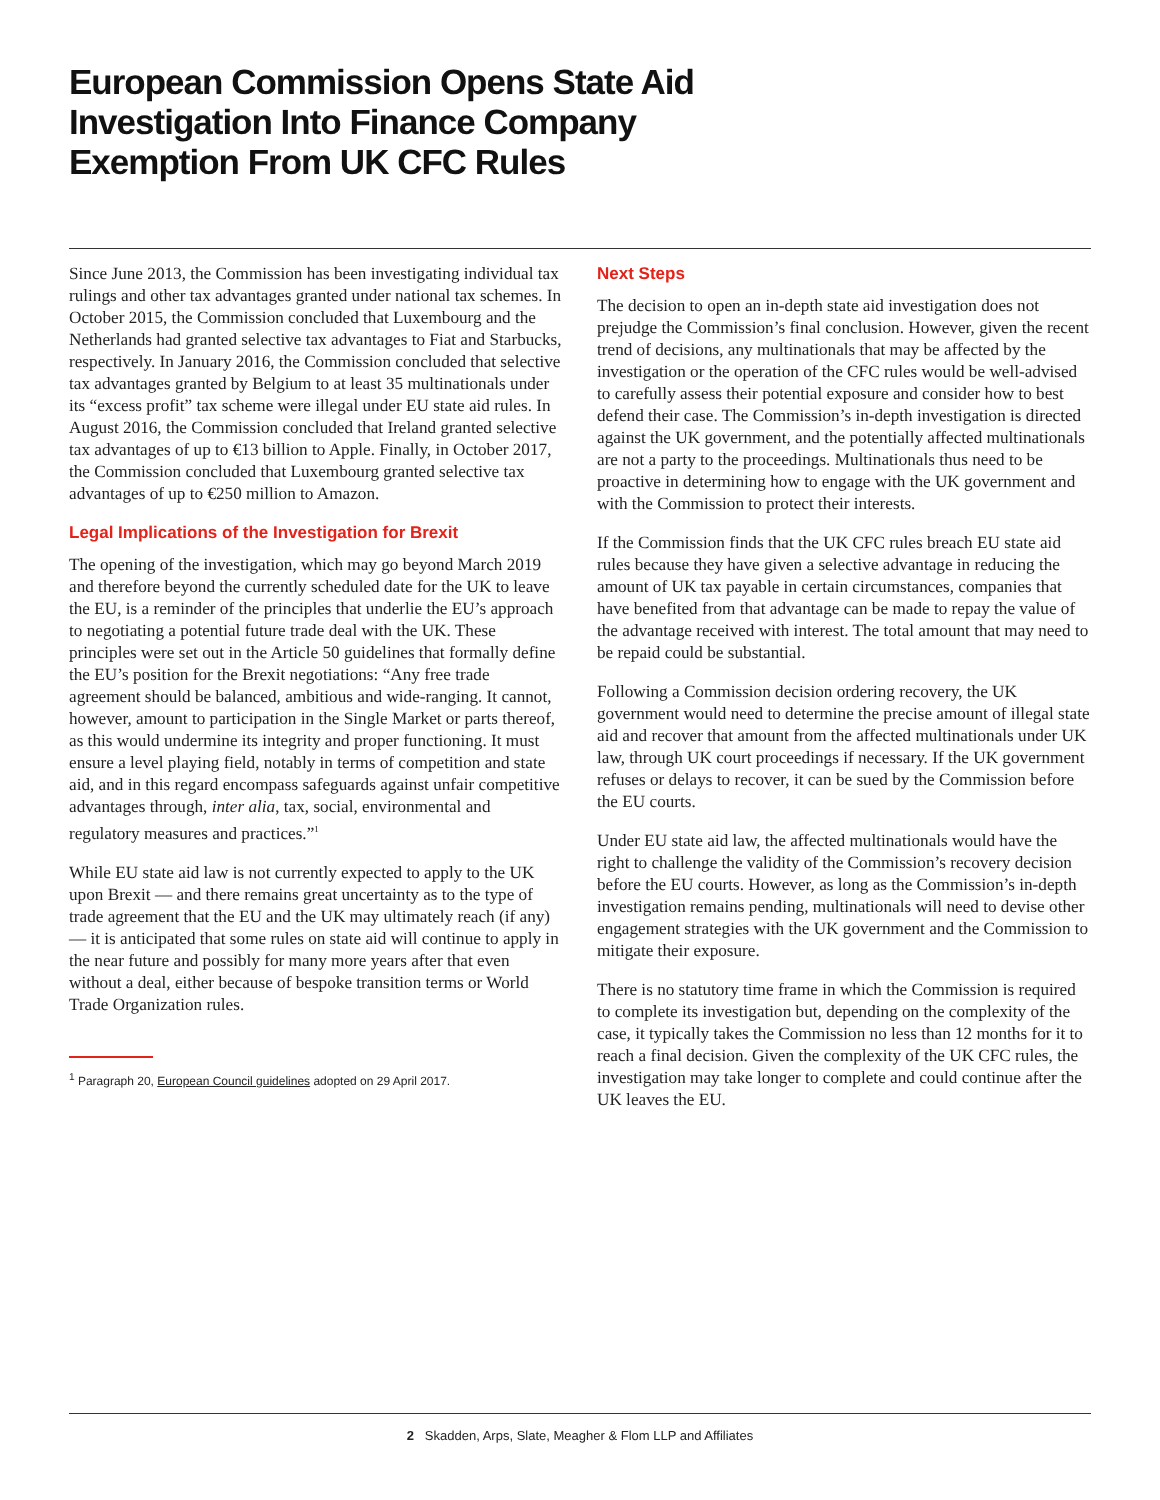European Commission Opens State Aid Investigation Into Finance Company Exemption From UK CFC Rules
Since June 2013, the Commission has been investigating individual tax rulings and other tax advantages granted under national tax schemes. In October 2015, the Commission concluded that Luxembourg and the Netherlands had granted selective tax advantages to Fiat and Starbucks, respectively. In January 2016, the Commission concluded that selective tax advantages granted by Belgium to at least 35 multinationals under its “excess profit” tax scheme were illegal under EU state aid rules. In August 2016, the Commission concluded that Ireland granted selective tax advantages of up to €13 billion to Apple. Finally, in October 2017, the Commission concluded that Luxembourg granted selective tax advantages of up to €250 million to Amazon.
Legal Implications of the Investigation for Brexit
The opening of the investigation, which may go beyond March 2019 and therefore beyond the currently scheduled date for the UK to leave the EU, is a reminder of the principles that underlie the EU’s approach to negotiating a potential future trade deal with the UK. These principles were set out in the Article 50 guidelines that formally define the EU’s position for the Brexit negotiations: “Any free trade agreement should be balanced, ambitious and wide-ranging. It cannot, however, amount to participation in the Single Market or parts thereof, as this would undermine its integrity and proper functioning. It must ensure a level playing field, notably in terms of competition and state aid, and in this regard encompass safeguards against unfair competitive advantages through, inter alia, tax, social, environmental and regulatory measures and practices.”<sup>1</sup>
While EU state aid law is not currently expected to apply to the UK upon Brexit — and there remains great uncertainty as to the type of trade agreement that the EU and the UK may ultimately reach (if any) — it is anticipated that some rules on state aid will continue to apply in the near future and possibly for many more years after that even without a deal, either because of bespoke transition terms or World Trade Organization rules.
<sup>1</sup> Paragraph 20, European Council guidelines adopted on 29 April 2017.
Next Steps
The decision to open an in-depth state aid investigation does not prejudge the Commission’s final conclusion. However, given the recent trend of decisions, any multinationals that may be affected by the investigation or the operation of the CFC rules would be well-advised to carefully assess their potential exposure and consider how to best defend their case. The Commission’s in-depth investigation is directed against the UK government, and the potentially affected multinationals are not a party to the proceedings. Multinationals thus need to be proactive in determining how to engage with the UK government and with the Commission to protect their interests.
If the Commission finds that the UK CFC rules breach EU state aid rules because they have given a selective advantage in reducing the amount of UK tax payable in certain circumstances, companies that have benefited from that advantage can be made to repay the value of the advantage received with interest. The total amount that may need to be repaid could be substantial.
Following a Commission decision ordering recovery, the UK government would need to determine the precise amount of illegal state aid and recover that amount from the affected multinationals under UK law, through UK court proceedings if necessary. If the UK government refuses or delays to recover, it can be sued by the Commission before the EU courts.
Under EU state aid law, the affected multinationals would have the right to challenge the validity of the Commission’s recovery decision before the EU courts. However, as long as the Commission’s in-depth investigation remains pending, multinationals will need to devise other engagement strategies with the UK government and the Commission to mitigate their exposure.
There is no statutory time frame in which the Commission is required to complete its investigation but, depending on the complexity of the case, it typically takes the Commission no less than 12 months for it to reach a final decision. Given the complexity of the UK CFC rules, the investigation may take longer to complete and could continue after the UK leaves the EU.
2 Skadden, Arps, Slate, Meagher & Flom LLP and Affiliates